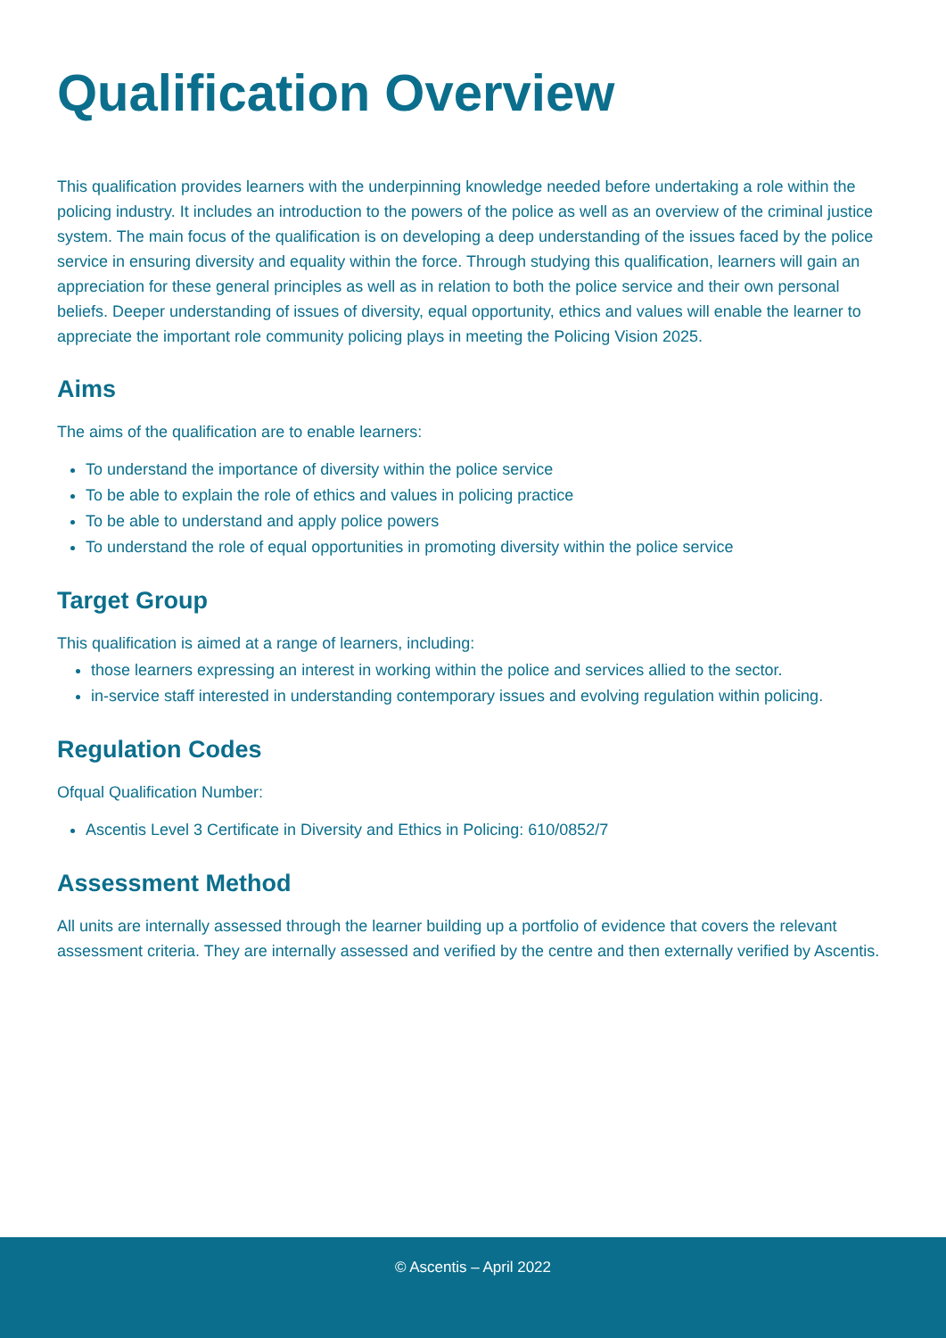Qualification Overview
This qualification provides learners with the underpinning knowledge needed before undertaking a role within the policing industry. It includes an introduction to the powers of the police as well as an overview of the criminal justice system. The main focus of the qualification is on developing a deep understanding of the issues faced by the police service in ensuring diversity and equality within the force. Through studying this qualification, learners will gain an appreciation for these general principles as well as in relation to both the police service and their own personal beliefs. Deeper understanding of issues of diversity, equal opportunity, ethics and values will enable the learner to appreciate the important role community policing plays in meeting the Policing Vision 2025.
Aims
The aims of the qualification are to enable learners:
To understand the importance of diversity within the police service
To be able to explain the role of ethics and values in policing practice
To be able to understand and apply police powers
To understand the role of equal opportunities in promoting diversity within the police service
Target Group
This qualification is aimed at a range of learners, including:
those learners expressing an interest in working within the police and services allied to the sector.
in-service staff interested in understanding contemporary issues and evolving regulation within policing.
Regulation Codes
Ofqual Qualification Number:
Ascentis Level 3 Certificate in Diversity and Ethics in Policing: 610/0852/7
Assessment Method
All units are internally assessed through the learner building up a portfolio of evidence that covers the relevant assessment criteria. They are internally assessed and verified by the centre and then externally verified by Ascentis.
© Ascentis – April 2022